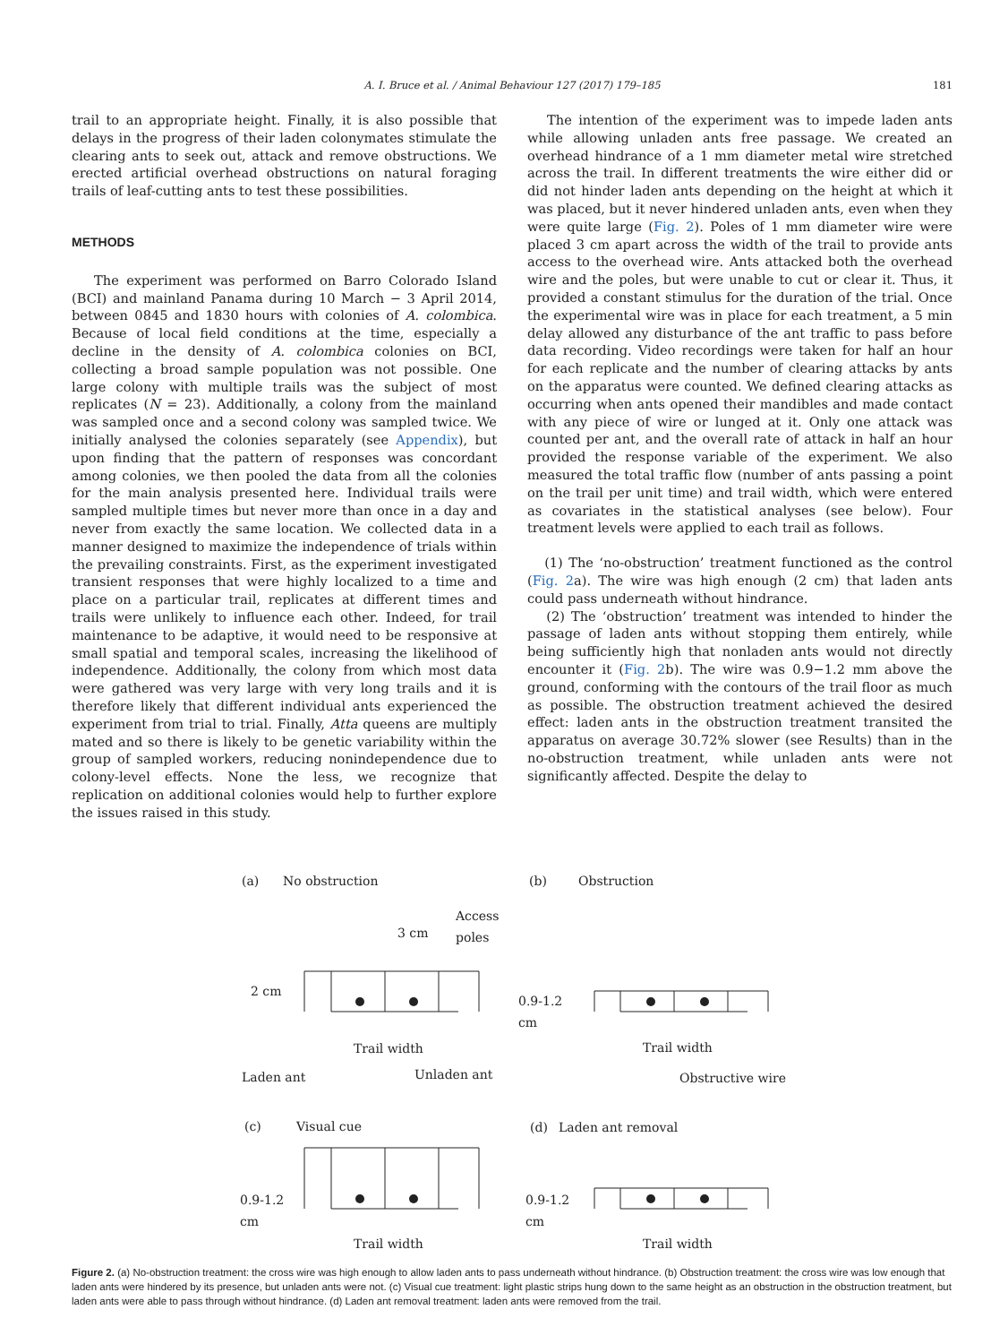A. I. Bruce et al. / Animal Behaviour 127 (2017) 179–185 181
trail to an appropriate height. Finally, it is also possible that delays in the progress of their laden colonymates stimulate the clearing ants to seek out, attack and remove obstructions. We erected artificial overhead obstructions on natural foraging trails of leaf-cutting ants to test these possibilities.
METHODS
The experiment was performed on Barro Colorado Island (BCI) and mainland Panama during 10 March − 3 April 2014, between 0845 and 1830 hours with colonies of A. colombica. Because of local field conditions at the time, especially a decline in the density of A. colombica colonies on BCI, collecting a broad sample population was not possible. One large colony with multiple trails was the subject of most replicates (N = 23). Additionally, a colony from the mainland was sampled once and a second colony was sampled twice. We initially analysed the colonies separately (see Appendix), but upon finding that the pattern of responses was concordant among colonies, we then pooled the data from all the colonies for the main analysis presented here. Individual trails were sampled multiple times but never more than once in a day and never from exactly the same location. We collected data in a manner designed to maximize the independence of trials within the prevailing constraints. First, as the experiment investigated transient responses that were highly localized to a time and place on a particular trail, replicates at different times and trails were unlikely to influence each other. Indeed, for trail maintenance to be adaptive, it would need to be responsive at small spatial and temporal scales, increasing the likelihood of independence. Additionally, the colony from which most data were gathered was very large with very long trails and it is therefore likely that different individual ants experienced the experiment from trial to trial. Finally, Atta queens are multiply mated and so there is likely to be genetic variability within the group of sampled workers, reducing nonindependence due to colony-level effects. None the less, we recognize that replication on additional colonies would help to further explore the issues raised in this study.
The intention of the experiment was to impede laden ants while allowing unladen ants free passage. We created an overhead hindrance of a 1 mm diameter metal wire stretched across the trail. In different treatments the wire either did or did not hinder laden ants depending on the height at which it was placed, but it never hindered unladen ants, even when they were quite large (Fig. 2). Poles of 1 mm diameter wire were placed 3 cm apart across the width of the trail to provide ants access to the overhead wire. Ants attacked both the overhead wire and the poles, but were unable to cut or clear it. Thus, it provided a constant stimulus for the duration of the trial. Once the experimental wire was in place for each treatment, a 5 min delay allowed any disturbance of the ant traffic to pass before data recording. Video recordings were taken for half an hour for each replicate and the number of clearing attacks by ants on the apparatus were counted. We defined clearing attacks as occurring when ants opened their mandibles and made contact with any piece of wire or lunged at it. Only one attack was counted per ant, and the overall rate of attack in half an hour provided the response variable of the experiment. We also measured the total traffic flow (number of ants passing a point on the trail per unit time) and trail width, which were entered as covariates in the statistical analyses (see below). Four treatment levels were applied to each trail as follows.
(1) The ‘no-obstruction’ treatment functioned as the control (Fig. 2a). The wire was high enough (2 cm) that laden ants could pass underneath without hindrance.
(2) The ‘obstruction’ treatment was intended to hinder the passage of laden ants without stopping them entirely, while being sufficiently high that nonladen ants would not directly encounter it (Fig. 2b). The wire was 0.9−1.2 mm above the ground, conforming with the contours of the trail floor as much as possible. The obstruction treatment achieved the desired effect: laden ants in the obstruction treatment transited the apparatus on average 30.72% slower (see Results) than in the no-obstruction treatment, while unladen ants were not significantly affected. Despite the delay to
(a)
No obstruction
(b)
Obstruction
Access
3 cm
poles
2 cm
Trail width
Laden ant
Unladen ant
0.9-1.2
cm
Trail width
Obstructive wire
(c)
Visual cue
(d)
Laden ant removal
0.9-1.2
cm
Trail width
0.9-1.2
cm
Trail width
Figure 2. (a) No-obstruction treatment: the cross wire was high enough to allow laden ants to pass underneath without hindrance. (b) Obstruction treatment: the cross wire was low enough that laden ants were hindered by its presence, but unladen ants were not. (c) Visual cue treatment: light plastic strips hung down to the same height as an obstruction in the obstruction treatment, but laden ants were able to pass through without hindrance. (d) Laden ant removal treatment: laden ants were removed from the trail.